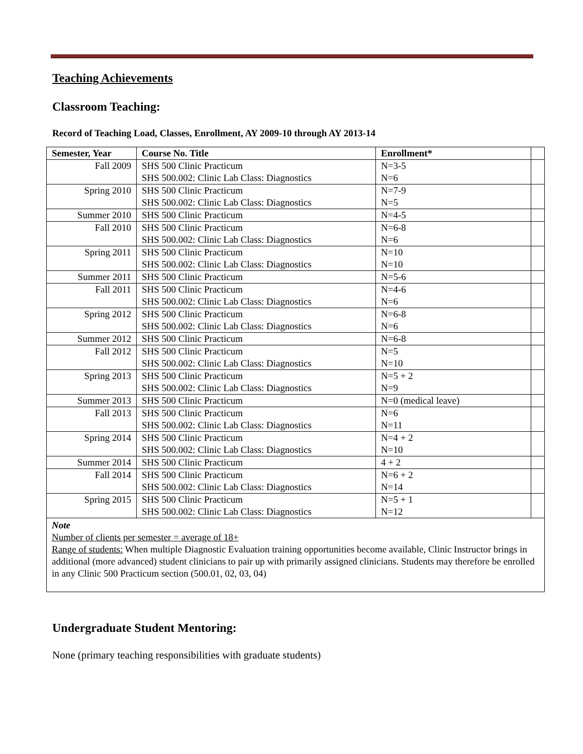Teaching Achievements
Classroom Teaching:
Record of Teaching Load, Classes, Enrollment, AY 2009-10 through AY 2013-14
| Semester, Year | Course No. Title | Enrollment* | |
| --- | --- | --- | --- |
| Fall 2009 | SHS 500 Clinic Practicum SHS 500.002: Clinic Lab Class: Diagnostics | N=3-5 N=6 | |
| Spring 2010 | SHS 500 Clinic Practicum SHS 500.002: Clinic Lab Class: Diagnostics | N=7-9 N=5 | |
| Summer 2010 | SHS 500 Clinic Practicum | N=4-5 | |
| Fall 2010 | SHS 500 Clinic Practicum SHS 500.002: Clinic Lab Class: Diagnostics | N=6-8 N=6 | |
| Spring 2011 | SHS 500 Clinic Practicum SHS 500.002: Clinic Lab Class: Diagnostics | N=10 N=10 | |
| Summer 2011 | SHS 500 Clinic Practicum | N=5-6 | |
| Fall 2011 | SHS 500 Clinic Practicum SHS 500.002: Clinic Lab Class: Diagnostics | N=4-6 N=6 | |
| Spring 2012 | SHS 500 Clinic Practicum SHS 500.002: Clinic Lab Class: Diagnostics | N=6-8 N=6 | |
| Summer 2012 | SHS 500 Clinic Practicum | N=6-8 | |
| Fall 2012 | SHS 500 Clinic Practicum SHS 500.002: Clinic Lab Class: Diagnostics | N=5 N=10 | |
| Spring 2013 | SHS 500 Clinic Practicum SHS 500.002: Clinic Lab Class: Diagnostics | N=5 + 2 N=9 | |
| Summer 2013 | SHS 500 Clinic Practicum | N=0 (medical leave) | |
| Fall 2013 | SHS 500 Clinic Practicum SHS 500.002: Clinic Lab Class: Diagnostics | N=6 N=11 | |
| Spring 2014 | SHS 500 Clinic Practicum SHS 500.002: Clinic Lab Class: Diagnostics | N=4 + 2 N=10 | |
| Summer 2014 | SHS 500 Clinic Practicum | 4 + 2 | |
| Fall 2014 | SHS 500 Clinic Practicum SHS 500.002: Clinic Lab Class: Diagnostics | N=6 + 2 N=14 | |
| Spring 2015 | SHS 500 Clinic Practicum SHS 500.002: Clinic Lab Class: Diagnostics | N=5 + 1 N=12 | |
| Note Number of clients per semester = average of 18+ Range of students: When multiple Diagnostic Evaluation training opportunities become available, Clinic Instructor brings in additional (more advanced) student clinicians to pair up with primarily assigned clinicians. Students may therefore be enrolled in any Clinic 500 Practicum section (500.01, 02, 03, 04) | | | |
Undergraduate Student Mentoring:
None (primary teaching responsibilities with graduate students)